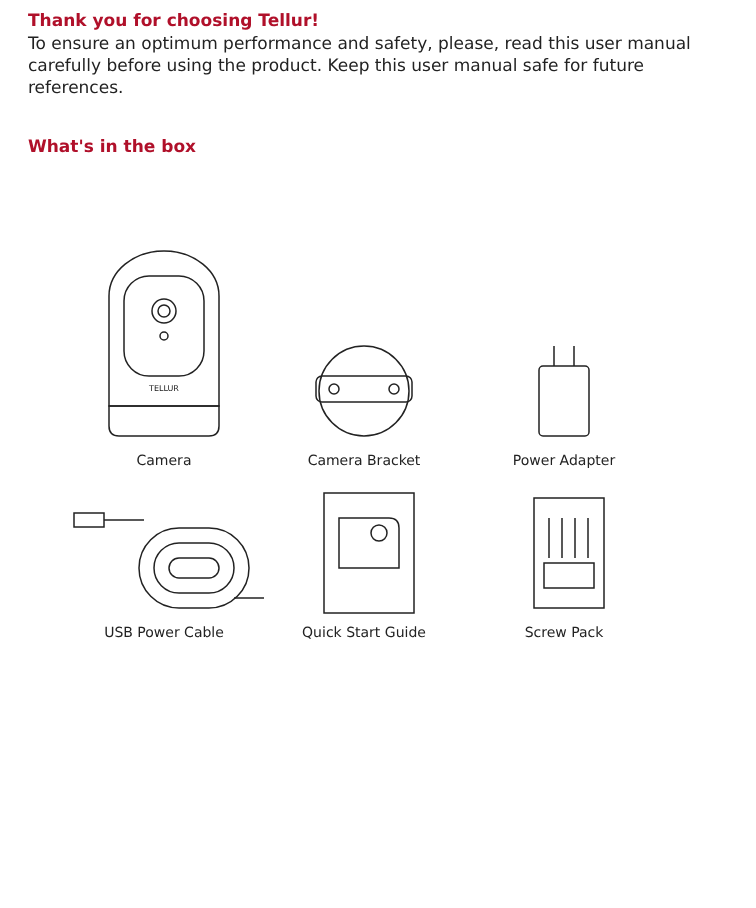Thank you for choosing Tellur!
To ensure an optimum performance and safety, please, read this user manual carefully before using the product. Keep this user manual safe for future references.
What's in the box
TELLUR
Camera
Camera Bracket
Power Adapter
USB Power Cable
Quick Start Guide
Screw Pack